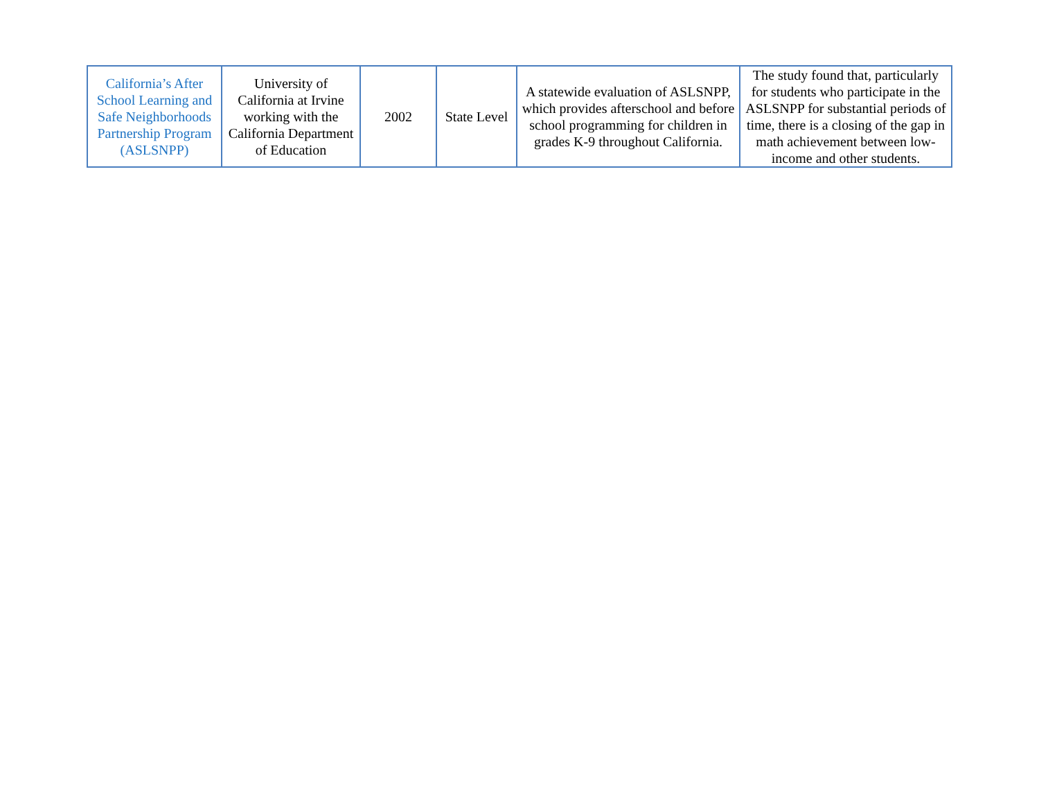| California’s After School Learning and Safe Neighborhoods Partnership Program (ASLSNPP) | University of California at Irvine working with the California Department of Education | 2002 | State Level | A statewide evaluation of ASLSNPP, which provides afterschool and before school programming for children in grades K-9 throughout California. | The study found that, particularly for students who participate in the ASLSNPP for substantial periods of time, there is a closing of the gap in math achievement between low-income and other students. |